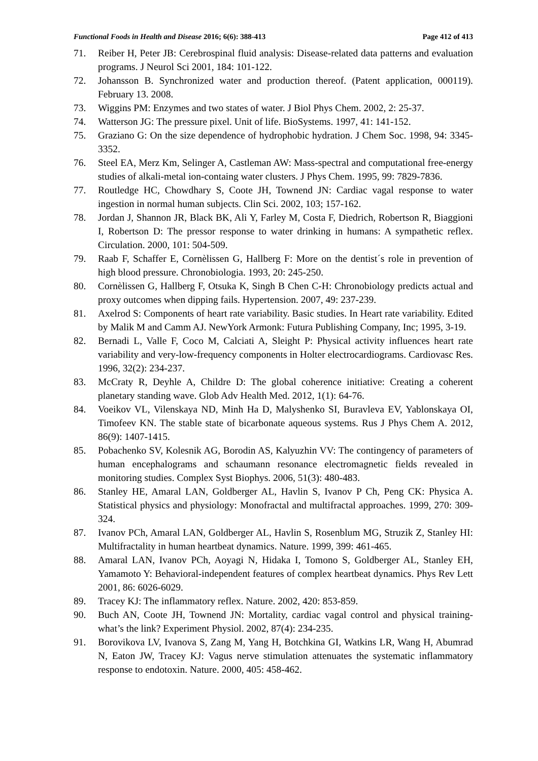Functional Foods in Health and Disease 2016; 6(6): 388-413 Page 412 of 413
71. Reiber H, Peter JB: Cerebrospinal fluid analysis: Disease-related data patterns and evaluation programs. J Neurol Sci 2001, 184: 101-122.
72. Johansson B. Synchronized water and production thereof. (Patent application, 000119). February 13. 2008.
73. Wiggins PM: Enzymes and two states of water. J Biol Phys Chem. 2002, 2: 25-37.
74. Watterson JG: The pressure pixel. Unit of life. BioSystems. 1997, 41: 141-152.
75. Graziano G: On the size dependence of hydrophobic hydration. J Chem Soc. 1998, 94: 3345-3352.
76. Steel EA, Merz Km, Selinger A, Castleman AW: Mass-spectral and computational free-energy studies of alkali-metal ion-containg water clusters. J Phys Chem. 1995, 99: 7829-7836.
77. Routledge HC, Chowdhary S, Coote JH, Townend JN: Cardiac vagal response to water ingestion in normal human subjects. Clin Sci. 2002, 103; 157-162.
78. Jordan J, Shannon JR, Black BK, Ali Y, Farley M, Costa F, Diedrich, Robertson R, Biaggioni I, Robertson D: The pressor response to water drinking in humans: A sympathetic reflex. Circulation. 2000, 101: 504-509.
79. Raab F, Schaffer E, Cornèlissen G, Hallberg F: More on the dentist´s role in prevention of high blood pressure. Chronobiologia. 1993, 20: 245-250.
80. Cornèlissen G, Hallberg F, Otsuka K, Singh B Chen C-H: Chronobiology predicts actual and proxy outcomes when dipping fails. Hypertension. 2007, 49: 237-239.
81. Axelrod S: Components of heart rate variability. Basic studies. In Heart rate variability. Edited by Malik M and Camm AJ. NewYork Armonk: Futura Publishing Company, Inc; 1995, 3-19.
82. Bernadi L, Valle F, Coco M, Calciati A, Sleight P: Physical activity influences heart rate variability and very-low-frequency components in Holter electrocardiograms. Cardiovasc Res. 1996, 32(2): 234-237.
83. McCraty R, Deyhle A, Childre D: The global coherence initiative: Creating a coherent planetary standing wave. Glob Adv Health Med. 2012, 1(1): 64-76.
84. Voeikov VL, Vilenskaya ND, Minh Ha D, Malyshenko SI, Buravleva EV, Yablonskaya OI, Timofeev KN. The stable state of bicarbonate aqueous systems. Rus J Phys Chem A. 2012, 86(9): 1407-1415.
85. Pobachenko SV, Kolesnik AG, Borodin AS, Kalyuzhin VV: The contingency of parameters of human encephalograms and schaumann resonance electromagnetic fields revealed in monitoring studies. Complex Syst Biophys. 2006, 51(3): 480-483.
86. Stanley HE, Amaral LAN, Goldberger AL, Havlin S, Ivanov P Ch, Peng CK: Physica A. Statistical physics and physiology: Monofractal and multifractal approaches. 1999, 270: 309-324.
87. Ivanov PCh, Amaral LAN, Goldberger AL, Havlin S, Rosenblum MG, Struzik Z, Stanley HI: Multifractality in human heartbeat dynamics. Nature. 1999, 399: 461-465.
88. Amaral LAN, Ivanov PCh, Aoyagi N, Hidaka I, Tomono S, Goldberger AL, Stanley EH, Yamamoto Y: Behavioral-independent features of complex heartbeat dynamics. Phys Rev Lett 2001, 86: 6026-6029.
89. Tracey KJ: The inflammatory reflex. Nature. 2002, 420: 853-859.
90. Buch AN, Coote JH, Townend JN: Mortality, cardiac vagal control and physical training-what’s the link? Experiment Physiol. 2002, 87(4): 234-235.
91. Borovikova LV, Ivanova S, Zang M, Yang H, Botchkina GI, Watkins LR, Wang H, Abumrad N, Eaton JW, Tracey KJ: Vagus nerve stimulation attenuates the systematic inflammatory response to endotoxin. Nature. 2000, 405: 458-462.